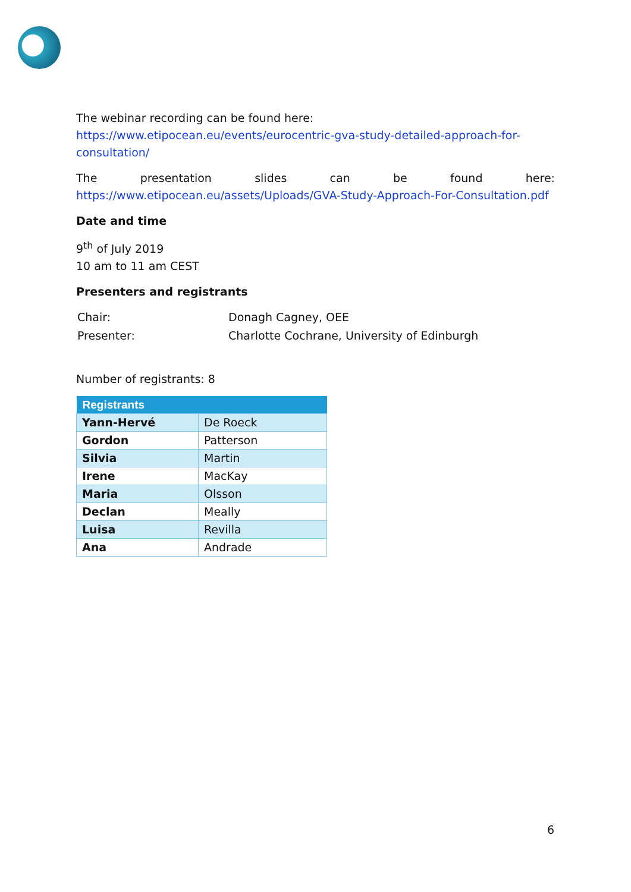The webinar recording can be found here: https://www.etipocean.eu/events/eurocentric-gva-study-detailed-approach-for-consultation/
The presentation slides can be found here:
https://www.etipocean.eu/assets/Uploads/GVA-Study-Approach-For-Consultation.pdf
Date and time
9<sup>th</sup> of July 2019
10 am to 11 am CEST
Presenters and registrants
| Chair: | Donagh Cagney, OEE |
| Presenter: | Charlotte Cochrane, University of Edinburgh |
Number of registrants: 8
| Registrants | |
| --- | --- |
| Yann-Hervé | De Roeck |
| Gordon | Patterson |
| Silvia | Martin |
| Irene | MacKay |
| Maria | Olsson |
| Declan | Meally |
| Luisa | Revilla |
| Ana | Andrade |
6